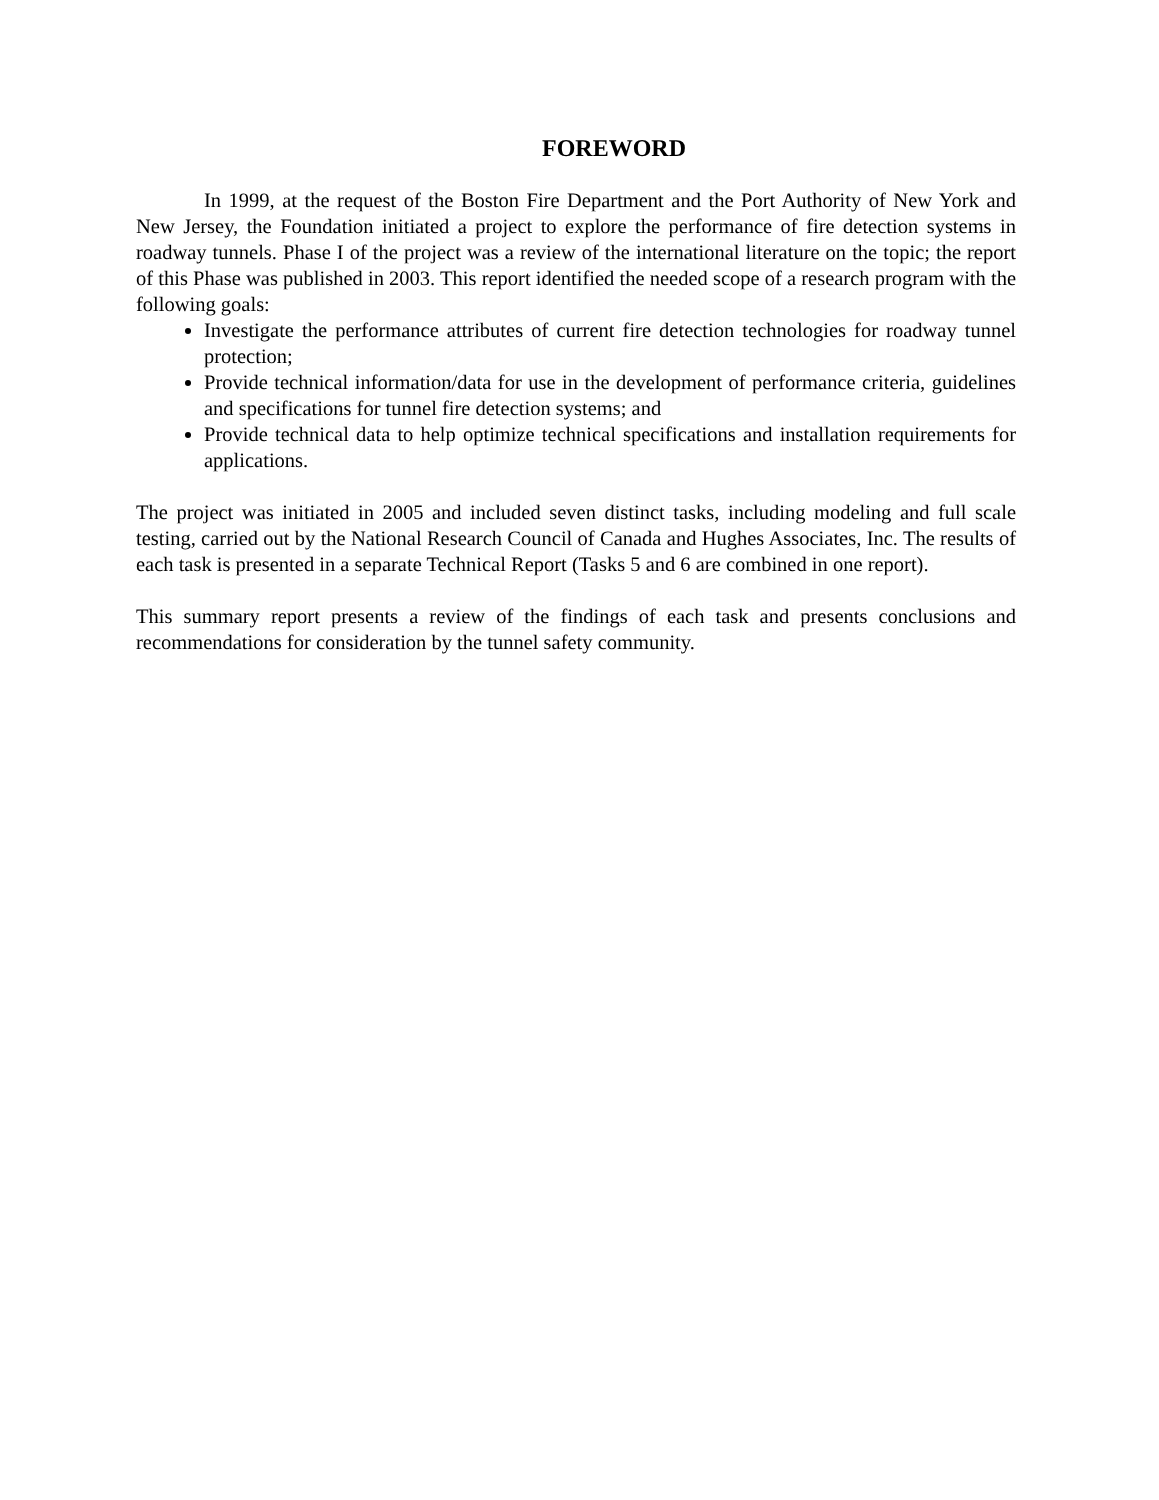FOREWORD
In 1999, at the request of the Boston Fire Department and the Port Authority of New York and New Jersey, the Foundation initiated a project to explore the performance of fire detection systems in roadway tunnels. Phase I of the project was a review of the international literature on the topic; the report of this Phase was published in 2003. This report identified the needed scope of a research program with the following goals:
Investigate the performance attributes of current fire detection technologies for roadway tunnel protection;
Provide technical information/data for use in the development of performance criteria, guidelines and specifications for tunnel fire detection systems; and
Provide technical data to help optimize technical specifications and installation requirements for applications.
The project was initiated in 2005 and included seven distinct tasks, including modeling and full scale testing, carried out by the National Research Council of Canada and Hughes Associates, Inc. The results of each task is presented in a separate Technical Report (Tasks 5 and 6 are combined in one report).
This summary report presents a review of the findings of each task and presents conclusions and recommendations for consideration by the tunnel safety community.